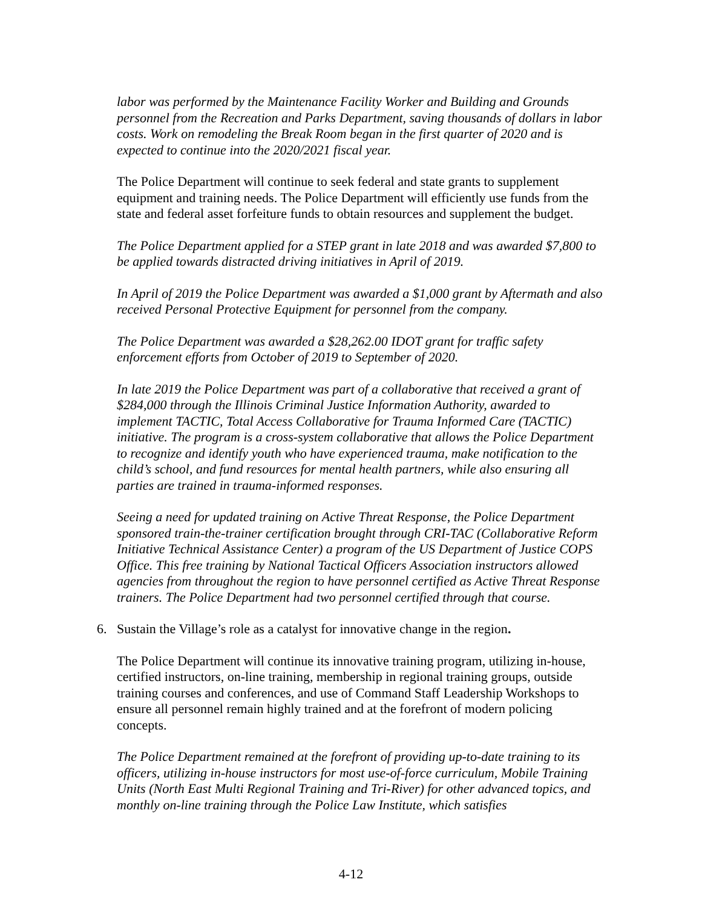labor was performed by the Maintenance Facility Worker and Building and Grounds personnel from the Recreation and Parks Department, saving thousands of dollars in labor costs. Work on remodeling the Break Room began in the first quarter of 2020 and is expected to continue into the 2020/2021 fiscal year.
The Police Department will continue to seek federal and state grants to supplement equipment and training needs. The Police Department will efficiently use funds from the state and federal asset forfeiture funds to obtain resources and supplement the budget.
The Police Department applied for a STEP grant in late 2018 and was awarded $7,800 to be applied towards distracted driving initiatives in April of 2019.
In April of 2019 the Police Department was awarded a $1,000 grant by Aftermath and also received Personal Protective Equipment for personnel from the company.
The Police Department was awarded a $28,262.00 IDOT grant for traffic safety enforcement efforts from October of 2019 to September of 2020.
In late 2019 the Police Department was part of a collaborative that received a grant of $284,000 through the Illinois Criminal Justice Information Authority, awarded to implement TACTIC, Total Access Collaborative for Trauma Informed Care (TACTIC) initiative. The program is a cross-system collaborative that allows the Police Department to recognize and identify youth who have experienced trauma, make notification to the child’s school, and fund resources for mental health partners, while also ensuring all parties are trained in trauma-informed responses.
Seeing a need for updated training on Active Threat Response, the Police Department sponsored train-the-trainer certification brought through CRI-TAC (Collaborative Reform Initiative Technical Assistance Center) a program of the US Department of Justice COPS Office. This free training by National Tactical Officers Association instructors allowed agencies from throughout the region to have personnel certified as Active Threat Response trainers. The Police Department had two personnel certified through that course.
6. Sustain the Village’s role as a catalyst for innovative change in the region.
The Police Department will continue its innovative training program, utilizing in-house, certified instructors, on-line training, membership in regional training groups, outside training courses and conferences, and use of Command Staff Leadership Workshops to ensure all personnel remain highly trained and at the forefront of modern policing concepts.
The Police Department remained at the forefront of providing up-to-date training to its officers, utilizing in-house instructors for most use-of-force curriculum, Mobile Training Units (North East Multi Regional Training and Tri-River) for other advanced topics, and monthly on-line training through the Police Law Institute, which satisfies
4-12